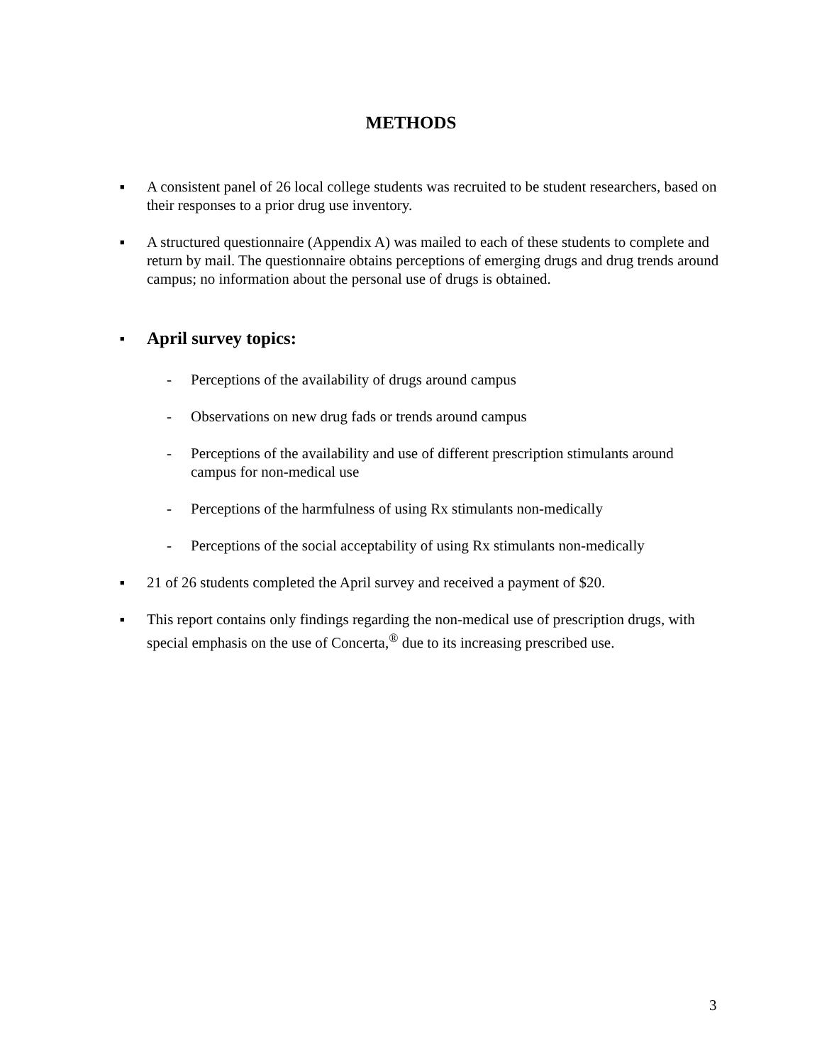METHODS
■
A consistent panel of 26 local college students was recruited to be student researchers, based on their responses to a prior drug use inventory.
■
A structured questionnaire (Appendix A) was mailed to each of these students to complete and return by mail. The questionnaire obtains perceptions of emerging drugs and drug trends around campus; no information about the personal use of drugs is obtained.
■
April survey topics:
- Perceptions of the availability of drugs around campus
- Observations on new drug fads or trends around campus
- Perceptions of the availability and use of different prescription stimulants around campus for non-medical use
- Perceptions of the harmfulness of using Rx stimulants non-medically
- Perceptions of the social acceptability of using Rx stimulants non-medically
■
21 of 26 students completed the April survey and received a payment of $20.
■
This report contains only findings regarding the non-medical use of prescription drugs, with special emphasis on the use of Concerta,<sup>®</sup> due to its increasing prescribed use.
3